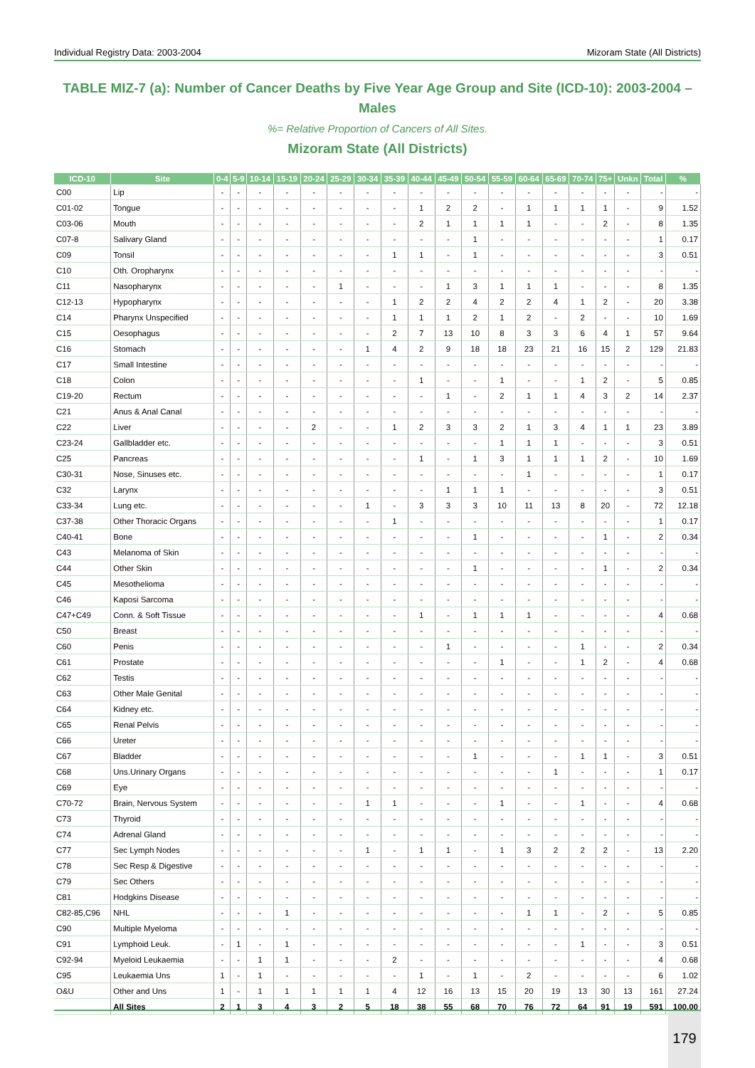Individual Registry Data: 2003-2004 Mizoram State (All Districts)
TABLE MIZ-7 (a): Number of Cancer Deaths by Five Year Age Group and Site (ICD-10): 2003-2004 – Males
%= Relative Proportion of Cancers of All Sites.
Mizoram State (All Districts)
| ICD-10 | Site | 0-4 | 5-9 | 10-14 | 15-19 | 20-24 | 25-29 | 30-34 | 35-39 | 40-44 | 45-49 | 50-54 | 55-59 | 60-64 | 65-69 | 70-74 | 75+ | Unkn | Total | % |
| --- | --- | --- | --- | --- | --- | --- | --- | --- | --- | --- | --- | --- | --- | --- | --- | --- | --- | --- | --- | --- |
| C00 | Lip | - | - | - | - | - | - | - | - | - | - | - | - | - | - | - | - | - | - | - |
| C01-02 | Tongue | - | - | - | - | - | - | - | - | 1 | 2 | 2 | - | 1 | 1 | 1 | 1 | - | 9 | 1.52 |
| C03-06 | Mouth | - | - | - | - | - | - | - | - | 2 | 1 | 1 | 1 | 1 | - | - | 2 | - | 8 | 1.35 |
| C07-8 | Salivary Gland | - | - | - | - | - | - | - | - | - | - | 1 | - | - | - | - | - | - | 1 | 0.17 |
| C09 | Tonsil | - | - | - | - | - | - | - | 1 | 1 | - | 1 | - | - | - | - | - | - | 3 | 0.51 |
| C10 | Oth. Oropharynx | - | - | - | - | - | - | - | - | - | - | - | - | - | - | - | - | - | - | - |
| C11 | Nasopharynx | - | - | - | - | - | 1 | - | - | - | 1 | 3 | 1 | 1 | 1 | - | - | - | 8 | 1.35 |
| C12-13 | Hypopharynx | - | - | - | - | - | - | - | 1 | 2 | 2 | 4 | 2 | 2 | 4 | 1 | 2 | - | 20 | 3.38 |
| C14 | Pharynx Unspecified | - | - | - | - | - | - | - | 1 | 1 | 1 | 2 | 1 | 2 | - | 2 | - | - | 10 | 1.69 |
| C15 | Oesophagus | - | - | - | - | - | - | - | 2 | 7 | 13 | 10 | 8 | 3 | 3 | 6 | 4 | 1 | 57 | 9.64 |
| C16 | Stomach | - | - | - | - | - | - | 1 | 4 | 2 | 9 | 18 | 18 | 23 | 21 | 16 | 15 | 2 | 129 | 21.83 |
| C17 | Small Intestine | - | - | - | - | - | - | - | - | - | - | - | - | - | - | - | - | - | - | - |
| C18 | Colon | - | - | - | - | - | - | - | - | 1 | - | - | 1 | - | - | 1 | 2 | - | 5 | 0.85 |
| C19-20 | Rectum | - | - | - | - | - | - | - | - | - | 1 | - | 2 | 1 | 1 | 4 | 3 | 2 | 14 | 2.37 |
| C21 | Anus & Anal Canal | - | - | - | - | - | - | - | - | - | - | - | - | - | - | - | - | - | - | - |
| C22 | Liver | - | - | - | - | 2 | - | - | 1 | 2 | 3 | 3 | 2 | 1 | 3 | 4 | 1 | 1 | 23 | 3.89 |
| C23-24 | Gallbladder etc. | - | - | - | - | - | - | - | - | - | - | - | 1 | 1 | 1 | - | - | - | 3 | 0.51 |
| C25 | Pancreas | - | - | - | - | - | - | - | - | 1 | - | 1 | 3 | 1 | 1 | 1 | 2 | - | 10 | 1.69 |
| C30-31 | Nose, Sinuses etc. | - | - | - | - | - | - | - | - | - | - | - | - | 1 | - | - | - | - | 1 | 0.17 |
| C32 | Larynx | - | - | - | - | - | - | - | - | - | 1 | 1 | 1 | - | - | - | - | - | 3 | 0.51 |
| C33-34 | Lung etc. | - | - | - | - | - | - | 1 | - | 3 | 3 | 3 | 10 | 11 | 13 | 8 | 20 | - | 72 | 12.18 |
| C37-38 | Other Thoracic Organs | - | - | - | - | - | - | - | 1 | - | - | - | - | - | - | - | - | - | 1 | 0.17 |
| C40-41 | Bone | - | - | - | - | - | - | - | - | - | - | 1 | - | - | - | - | 1 | - | 2 | 0.34 |
| C43 | Melanoma of Skin | - | - | - | - | - | - | - | - | - | - | - | - | - | - | - | - | - | - | - |
| C44 | Other Skin | - | - | - | - | - | - | - | - | - | - | 1 | - | - | - | - | 1 | - | 2 | 0.34 |
| C45 | Mesothelioma | - | - | - | - | - | - | - | - | - | - | - | - | - | - | - | - | - | - | - |
| C46 | Kaposi Sarcoma | - | - | - | - | - | - | - | - | - | - | - | - | - | - | - | - | - | - | - |
| C47+C49 | Conn. & Soft Tissue | - | - | - | - | - | - | - | - | 1 | - | 1 | 1 | 1 | - | - | - | - | 4 | 0.68 |
| C50 | Breast | - | - | - | - | - | - | - | - | - | - | - | - | - | - | - | - | - | - | - |
| C60 | Penis | - | - | - | - | - | - | - | - | - | 1 | - | - | - | - | 1 | - | - | 2 | 0.34 |
| C61 | Prostate | - | - | - | - | - | - | - | - | - | - | - | 1 | - | - | 1 | 2 | - | 4 | 0.68 |
| C62 | Testis | - | - | - | - | - | - | - | - | - | - | - | - | - | - | - | - | - | - | - |
| C63 | Other Male Genital | - | - | - | - | - | - | - | - | - | - | - | - | - | - | - | - | - | - | - |
| C64 | Kidney etc. | - | - | - | - | - | - | - | - | - | - | - | - | - | - | - | - | - | - | - |
| C65 | Renal Pelvis | - | - | - | - | - | - | - | - | - | - | - | - | - | - | - | - | - | - | - |
| C66 | Ureter | - | - | - | - | - | - | - | - | - | - | - | - | - | - | - | - | - | - | - |
| C67 | Bladder | - | - | - | - | - | - | - | - | - | - | 1 | - | - | - | 1 | 1 | - | 3 | 0.51 |
| C68 | Uns.Urinary Organs | - | - | - | - | - | - | - | - | - | - | - | - | - | 1 | - | - | - | 1 | 0.17 |
| C69 | Eye | - | - | - | - | - | - | - | - | - | - | - | - | - | - | - | - | - | - | - |
| C70-72 | Brain, Nervous System | - | - | - | - | - | - | 1 | 1 | - | - | - | 1 | - | - | 1 | - | - | 4 | 0.68 |
| C73 | Thyroid | - | - | - | - | - | - | - | - | - | - | - | - | - | - | - | - | - | - | - |
| C74 | Adrenal Gland | - | - | - | - | - | - | - | - | - | - | - | - | - | - | - | - | - | - | - |
| C77 | Sec Lymph Nodes | - | - | - | - | - | - | 1 | - | 1 | 1 | - | 1 | 3 | 2 | 2 | 2 | - | 13 | 2.20 |
| C78 | Sec Resp & Digestive | - | - | - | - | - | - | - | - | - | - | - | - | - | - | - | - | - | - | - |
| C79 | Sec Others | - | - | - | - | - | - | - | - | - | - | - | - | - | - | - | - | - | - | - |
| C81 | Hodgkins Disease | - | - | - | - | - | - | - | - | - | - | - | - | - | - | - | - | - | - | - |
| C82-85,C96 | NHL | - | - | - | 1 | - | - | - | - | - | - | - | - | 1 | 1 | - | 2 | - | 5 | 0.85 |
| C90 | Multiple Myeloma | - | - | - | - | - | - | - | - | - | - | - | - | - | - | - | - | - | - | - |
| C91 | Lymphoid Leuk. | - | 1 | - | 1 | - | - | - | - | - | - | - | - | - | - | 1 | - | - | 3 | 0.51 |
| C92-94 | Myeloid Leukaemia | - | - | 1 | 1 | - | - | - | 2 | - | - | - | - | - | - | - | - | - | 4 | 0.68 |
| C95 | Leukaemia Uns | 1 | - | 1 | - | - | - | - | - | 1 | - | 1 | - | 2 | - | - | - | - | 6 | 1.02 |
| O&U | Other and Uns | 1 | - | 1 | 1 | 1 | 1 | 1 | 4 | 12 | 16 | 13 | 15 | 20 | 19 | 13 | 30 | 13 | 161 | 27.24 |
| | All Sites | 2 | 1 | 3 | 4 | 3 | 2 | 5 | 18 | 38 | 55 | 68 | 70 | 76 | 72 | 64 | 91 | 19 | 591 | 100.00 |
179